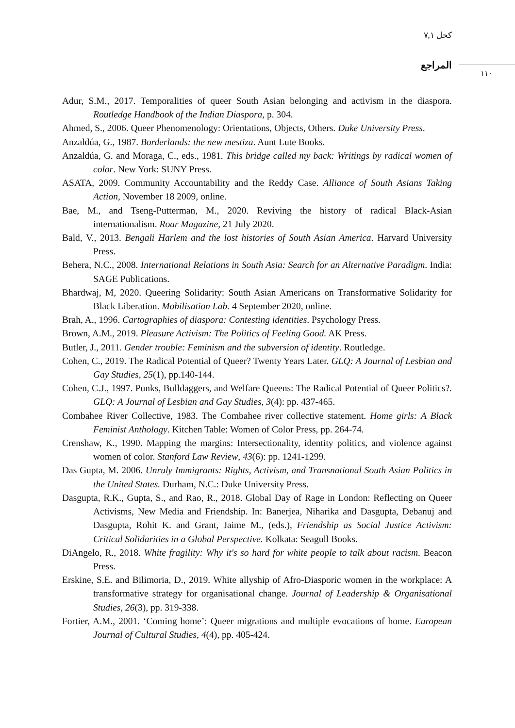كحل ٧,١
المراجع
١١٠
Adur, S.M., 2017. Temporalities of queer South Asian belonging and activism in the diaspora. Routledge Handbook of the Indian Diaspora, p. 304.
Ahmed, S., 2006. Queer Phenomenology: Orientations, Objects, Others. Duke University Press.
Anzaldúa, G., 1987. Borderlands: the new mestiza. Aunt Lute Books.
Anzaldúa, G. and Moraga, C., eds., 1981. This bridge called my back: Writings by radical women of color. New York: SUNY Press.
ASATA, 2009. Community Accountability and the Reddy Case. Alliance of South Asians Taking Action, November 18 2009, online.
Bae, M., and Tseng-Putterman, M., 2020. Reviving the history of radical Black-Asian internationalism. Roar Magazine, 21 July 2020.
Bald, V., 2013. Bengali Harlem and the lost histories of South Asian America. Harvard University Press.
Behera, N.C., 2008. International Relations in South Asia: Search for an Alternative Paradigm. India: SAGE Publications.
Bhardwaj, M, 2020. Queering Solidarity: South Asian Americans on Transformative Solidarity for Black Liberation. Mobilisation Lab. 4 September 2020, online.
Brah, A., 1996. Cartographies of diaspora: Contesting identities. Psychology Press.
Brown, A.M., 2019. Pleasure Activism: The Politics of Feeling Good. AK Press.
Butler, J., 2011. Gender trouble: Feminism and the subversion of identity. Routledge.
Cohen, C., 2019. The Radical Potential of Queer? Twenty Years Later. GLQ: A Journal of Lesbian and Gay Studies, 25(1), pp.140-144.
Cohen, C.J., 1997. Punks, Bulldaggers, and Welfare Queens: The Radical Potential of Queer Politics?. GLQ: A Journal of Lesbian and Gay Studies, 3(4): pp. 437-465.
Combahee River Collective, 1983. The Combahee river collective statement. Home girls: A Black Feminist Anthology. Kitchen Table: Women of Color Press, pp. 264-74.
Crenshaw, K., 1990. Mapping the margins: Intersectionality, identity politics, and violence against women of color. Stanford Law Review, 43(6): pp. 1241-1299.
Das Gupta, M. 2006. Unruly Immigrants: Rights, Activism, and Transnational South Asian Politics in the United States. Durham, N.C.: Duke University Press.
Dasgupta, R.K., Gupta, S., and Rao, R., 2018. Global Day of Rage in London: Reflecting on Queer Activisms, New Media and Friendship. In: Banerjea, Niharika and Dasgupta, Debanuj and Dasgupta, Rohit K. and Grant, Jaime M., (eds.), Friendship as Social Justice Activism: Critical Solidarities in a Global Perspective. Kolkata: Seagull Books.
DiAngelo, R., 2018. White fragility: Why it's so hard for white people to talk about racism. Beacon Press.
Erskine, S.E. and Bilimoria, D., 2019. White allyship of Afro-Diasporic women in the workplace: A transformative strategy for organisational change. Journal of Leadership & Organisational Studies, 26(3), pp. 319-338.
Fortier, A.M., 2001. ‘Coming home’: Queer migrations and multiple evocations of home. European Journal of Cultural Studies, 4(4), pp. 405-424.